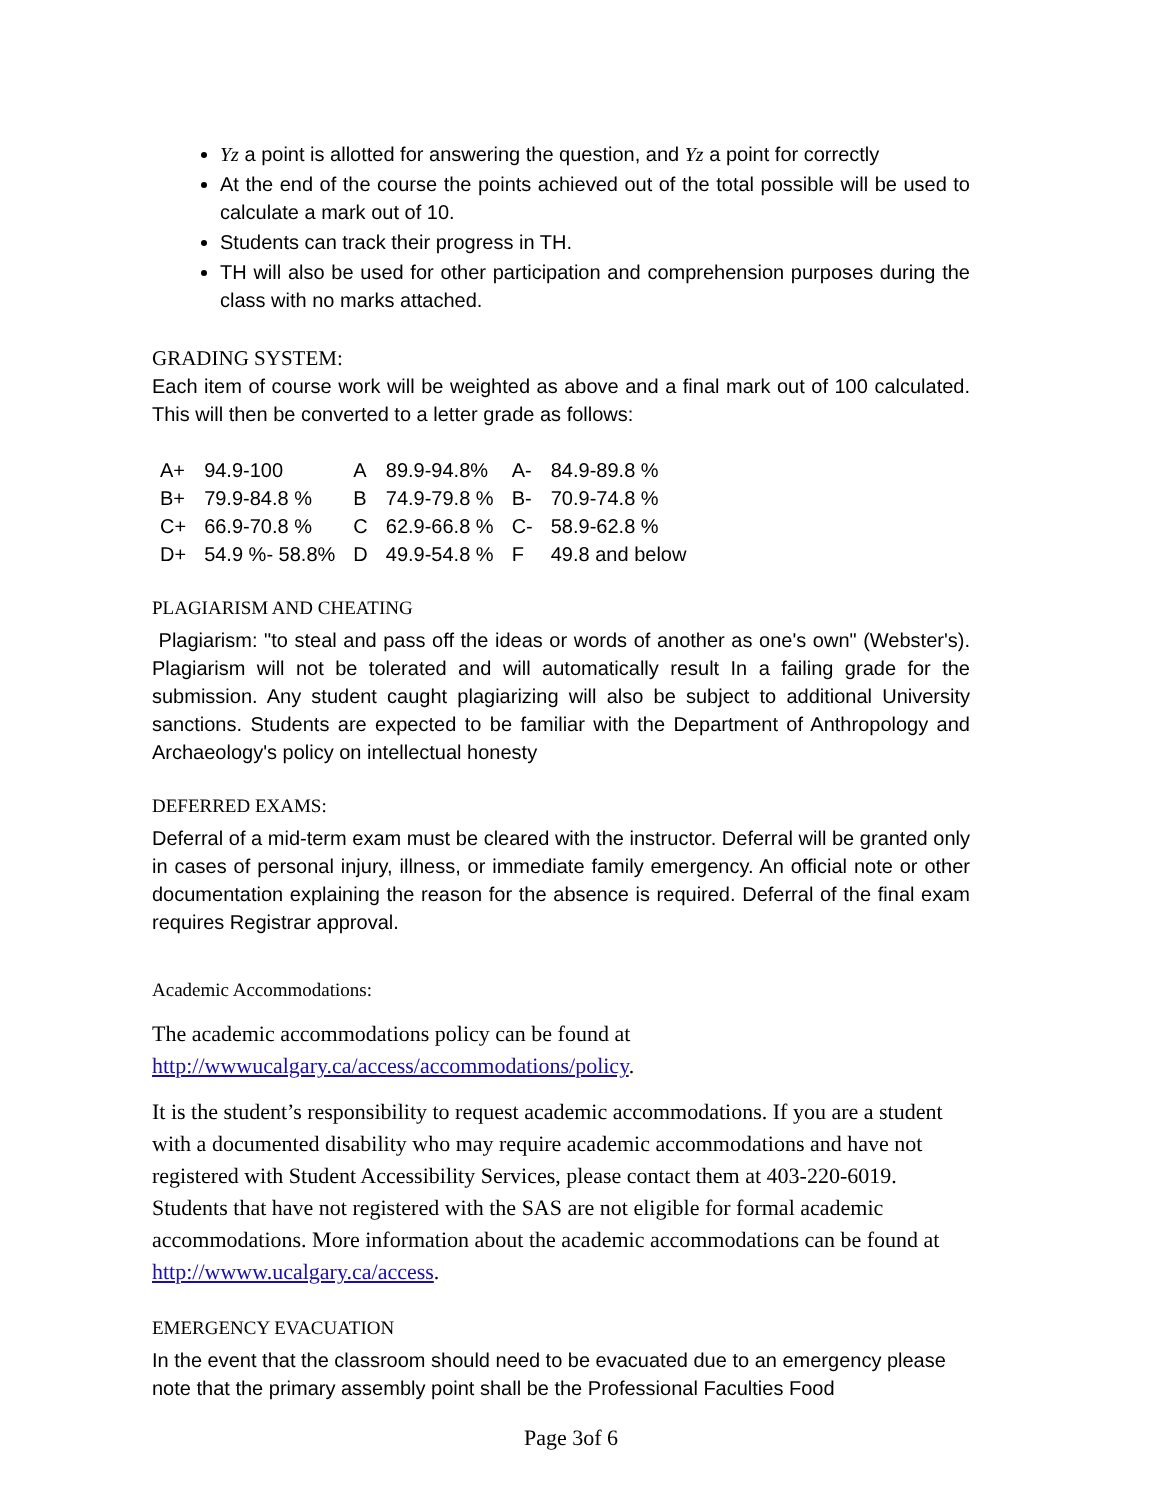Yz a point is allotted for answering the question, and Yz a point for correctly
At the end of the course the points achieved out of the total possible will be used to calculate a mark out of 10.
Students can track their progress in TH.
TH will also be used for other participation and comprehension purposes during the class with no marks attached.
GRADING SYSTEM:
Each item of course work will be weighted as above and a final mark out of 100 calculated. This will then be converted to a letter grade as follows:
| A+ | 94.9-100 | A | 89.9-94.8% | A- | 84.9-89.8 % |
| B+ | 79.9-84.8 % | B | 74.9-79.8 % | B- | 70.9-74.8 % |
| C+ | 66.9-70.8 % | C | 62.9-66.8 % | C- | 58.9-62.8 % |
| D+ | 54.9 %- 58.8% | D | 49.9-54.8 % | F | 49.8 and below |
PLAGIARISM AND CHEATING
Plagiarism: "to steal and pass off the ideas or words of another as one's own" (Webster's). Plagiarism will not be tolerated and will automatically result In a failing grade for the submission. Any student caught plagiarizing will also be subject to additional University sanctions. Students are expected to be familiar with the Department of Anthropology and Archaeology's policy on intellectual honesty
DEFERRED EXAMS:
Deferral of a mid-term exam must be cleared with the instructor. Deferral will be granted only in cases of personal injury, illness, or immediate family emergency. An official note or other documentation explaining the reason for the absence is required. Deferral of the final exam requires Registrar approval.
Academic Accommodations:
The academic accommodations policy can be found at http://wwwucalgary.ca/access/accommodations/policy.
It is the student’s responsibility to request academic accommodations. If you are a student with a documented disability who may require academic accommodations and have not registered with Student Accessibility Services, please contact them at 403-220-6019. Students that have not registered with the SAS are not eligible for formal academic accommodations. More information about the academic accommodations can be found at http://wwww.ucalgary.ca/access.
EMERGENCY EVACUATION
In the event that the classroom should need to be evacuated due to an emergency please note that the primary assembly point shall be the Professional Faculties Food
Page 3of 6